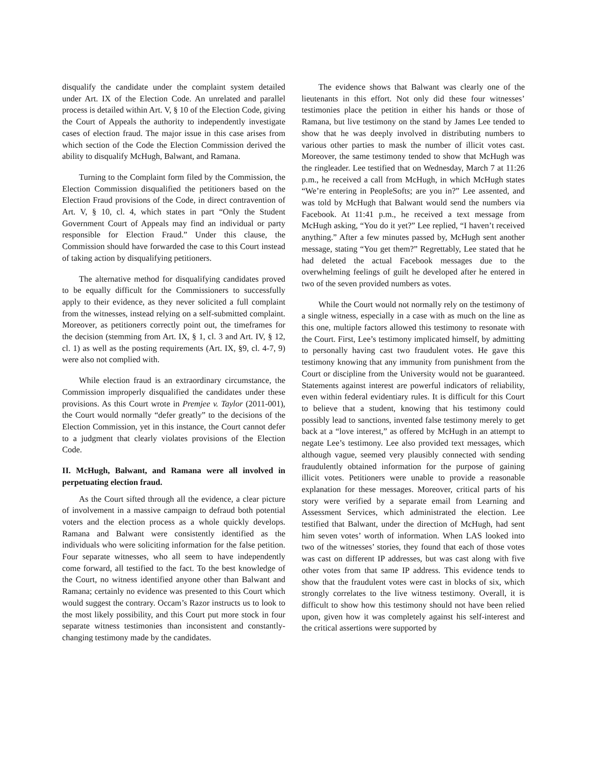disqualify the candidate under the complaint system detailed under Art. IX of the Election Code. An unrelated and parallel process is detailed within Art. V, § 10 of the Election Code, giving the Court of Appeals the authority to independently investigate cases of election fraud. The major issue in this case arises from which section of the Code the Election Commission derived the ability to disqualify McHugh, Balwant, and Ramana.
Turning to the Complaint form filed by the Commission, the Election Commission disqualified the petitioners based on the Election Fraud provisions of the Code, in direct contravention of Art. V, § 10, cl. 4, which states in part “Only the Student Government Court of Appeals may find an individual or party responsible for Election Fraud.” Under this clause, the Commission should have forwarded the case to this Court instead of taking action by disqualifying petitioners.
The alternative method for disqualifying candidates proved to be equally difficult for the Commissioners to successfully apply to their evidence, as they never solicited a full complaint from the witnesses, instead relying on a self-submitted complaint. Moreover, as petitioners correctly point out, the timeframes for the decision (stemming from Art. IX, § 1, cl. 3 and Art. IV, § 12, cl. 1) as well as the posting requirements (Art. IX, §9, cl. 4-7, 9) were also not complied with.
While election fraud is an extraordinary circumstance, the Commission improperly disqualified the candidates under these provisions. As this Court wrote in Premjee v. Taylor (2011-001), the Court would normally “defer greatly” to the decisions of the Election Commission, yet in this instance, the Court cannot defer to a judgment that clearly violates provisions of the Election Code.
II. McHugh, Balwant, and Ramana were all involved in perpetuating election fraud.
As the Court sifted through all the evidence, a clear picture of involvement in a massive campaign to defraud both potential voters and the election process as a whole quickly develops. Ramana and Balwant were consistently identified as the individuals who were soliciting information for the false petition. Four separate witnesses, who all seem to have independently come forward, all testified to the fact. To the best knowledge of the Court, no witness identified anyone other than Balwant and Ramana; certainly no evidence was presented to this Court which would suggest the contrary. Occam’s Razor instructs us to look to the most likely possibility, and this Court put more stock in four separate witness testimonies than inconsistent and constantly-changing testimony made by the candidates.
The evidence shows that Balwant was clearly one of the lieutenants in this effort. Not only did these four witnesses’ testimonies place the petition in either his hands or those of Ramana, but live testimony on the stand by James Lee tended to show that he was deeply involved in distributing numbers to various other parties to mask the number of illicit votes cast. Moreover, the same testimony tended to show that McHugh was the ringleader. Lee testified that on Wednesday, March 7 at 11:26 p.m., he received a call from McHugh, in which McHugh states “We’re entering in PeopleSofts; are you in?” Lee assented, and was told by McHugh that Balwant would send the numbers via Facebook. At 11:41 p.m., he received a text message from McHugh asking, “You do it yet?” Lee replied, “I haven’t received anything.” After a few minutes passed by, McHugh sent another message, stating “You get them?” Regrettably, Lee stated that he had deleted the actual Facebook messages due to the overwhelming feelings of guilt he developed after he entered in two of the seven provided numbers as votes.
While the Court would not normally rely on the testimony of a single witness, especially in a case with as much on the line as this one, multiple factors allowed this testimony to resonate with the Court. First, Lee’s testimony implicated himself, by admitting to personally having cast two fraudulent votes. He gave this testimony knowing that any immunity from punishment from the Court or discipline from the University would not be guaranteed. Statements against interest are powerful indicators of reliability, even within federal evidentiary rules. It is difficult for this Court to believe that a student, knowing that his testimony could possibly lead to sanctions, invented false testimony merely to get back at a “love interest,” as offered by McHugh in an attempt to negate Lee’s testimony. Lee also provided text messages, which although vague, seemed very plausibly connected with sending fraudulently obtained information for the purpose of gaining illicit votes. Petitioners were unable to provide a reasonable explanation for these messages. Moreover, critical parts of his story were verified by a separate email from Learning and Assessment Services, which administrated the election. Lee testified that Balwant, under the direction of McHugh, had sent him seven votes’ worth of information. When LAS looked into two of the witnesses’ stories, they found that each of those votes was cast on different IP addresses, but was cast along with five other votes from that same IP address. This evidence tends to show that the fraudulent votes were cast in blocks of six, which strongly correlates to the live witness testimony. Overall, it is difficult to show how this testimony should not have been relied upon, given how it was completely against his self-interest and the critical assertions were supported by